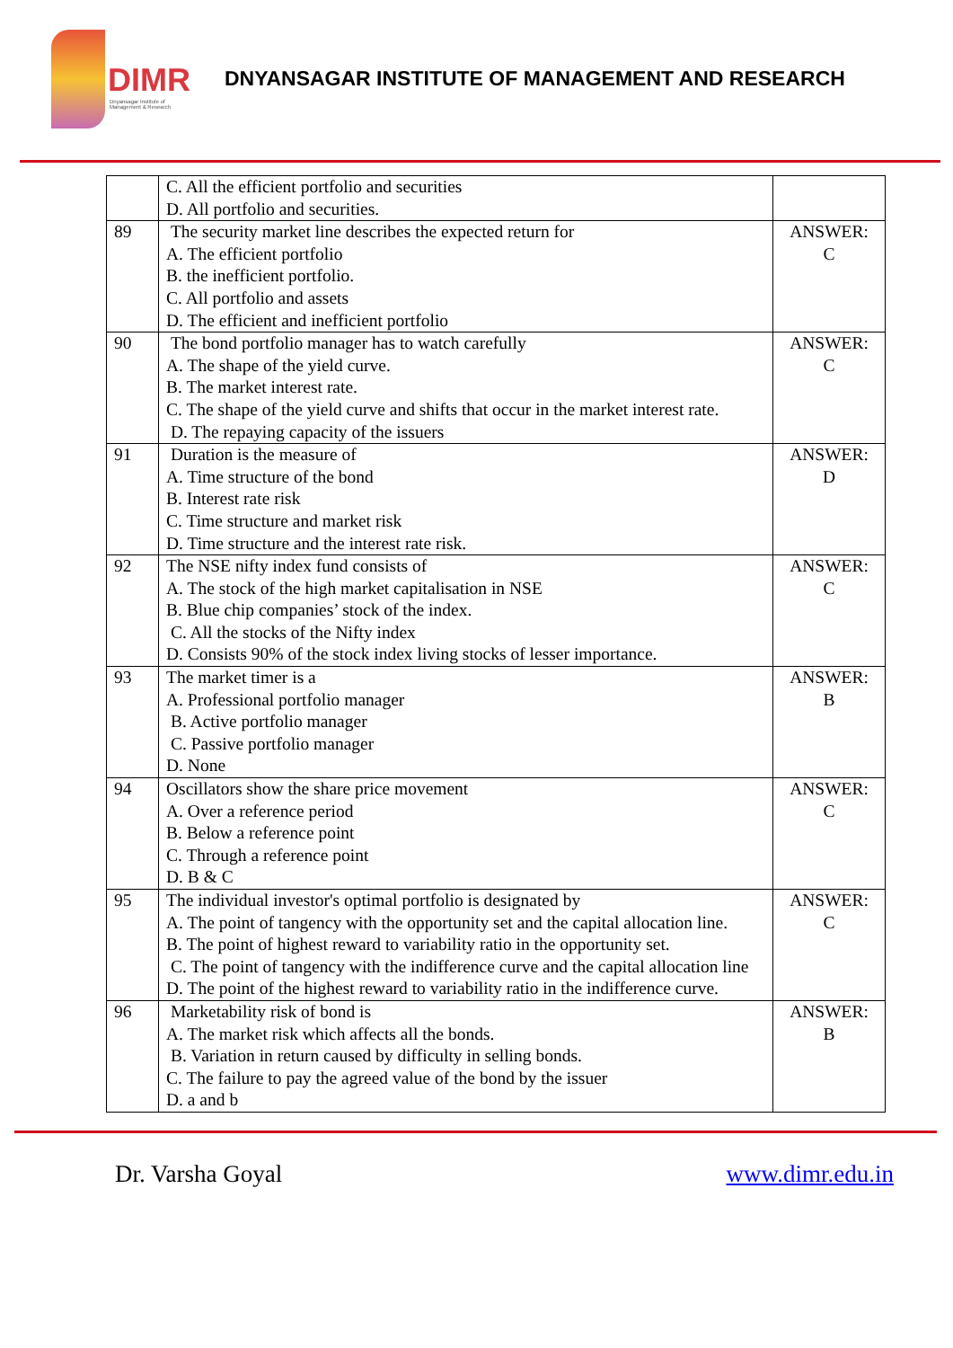DIMR
Dnyansagar Institute of
Management & Research
DNYANSAGAR INSTITUTE OF MANAGEMENT AND RESEARCH
| | C. All the efficient portfolio and securities D. All portfolio and securities. | |
| 89 | The security market line describes the expected return for A. The efficient portfolio B. the inefficient portfolio. C. All portfolio and assets D. The efficient and inefficient portfolio | ANSWER: C |
| 90 | The bond portfolio manager has to watch carefully A. The shape of the yield curve. B. The market interest rate. C. The shape of the yield curve and shifts that occur in the market interest rate. D. The repaying capacity of the issuers | ANSWER: C |
| 91 | Duration is the measure of A. Time structure of the bond B. Interest rate risk C. Time structure and market risk D. Time structure and the interest rate risk. | ANSWER: D |
| 92 | The NSE nifty index fund consists of A. The stock of the high market capitalisation in NSE B. Blue chip companies’ stock of the index. C. All the stocks of the Nifty index D. Consists 90% of the stock index living stocks of lesser importance. | ANSWER: C |
| 93 | The market timer is a A. Professional portfolio manager B. Active portfolio manager C. Passive portfolio manager D. None | ANSWER: B |
| 94 | Oscillators show the share price movement A. Over a reference period B. Below a reference point C. Through a reference point D. B & C | ANSWER: C |
| 95 | The individual investor's optimal portfolio is designated by A. The point of tangency with the opportunity set and the capital allocation line. B. The point of highest reward to variability ratio in the opportunity set. C. The point of tangency with the indifference curve and the capital allocation line D. The point of the highest reward to variability ratio in the indifference curve. | ANSWER: C |
| 96 | Marketability risk of bond is A. The market risk which affects all the bonds. B. Variation in return caused by difficulty in selling bonds. C. The failure to pay the agreed value of the bond by the issuer D. a and b | ANSWER: B |
Dr. Varsha Goyal www.dimr.edu.in